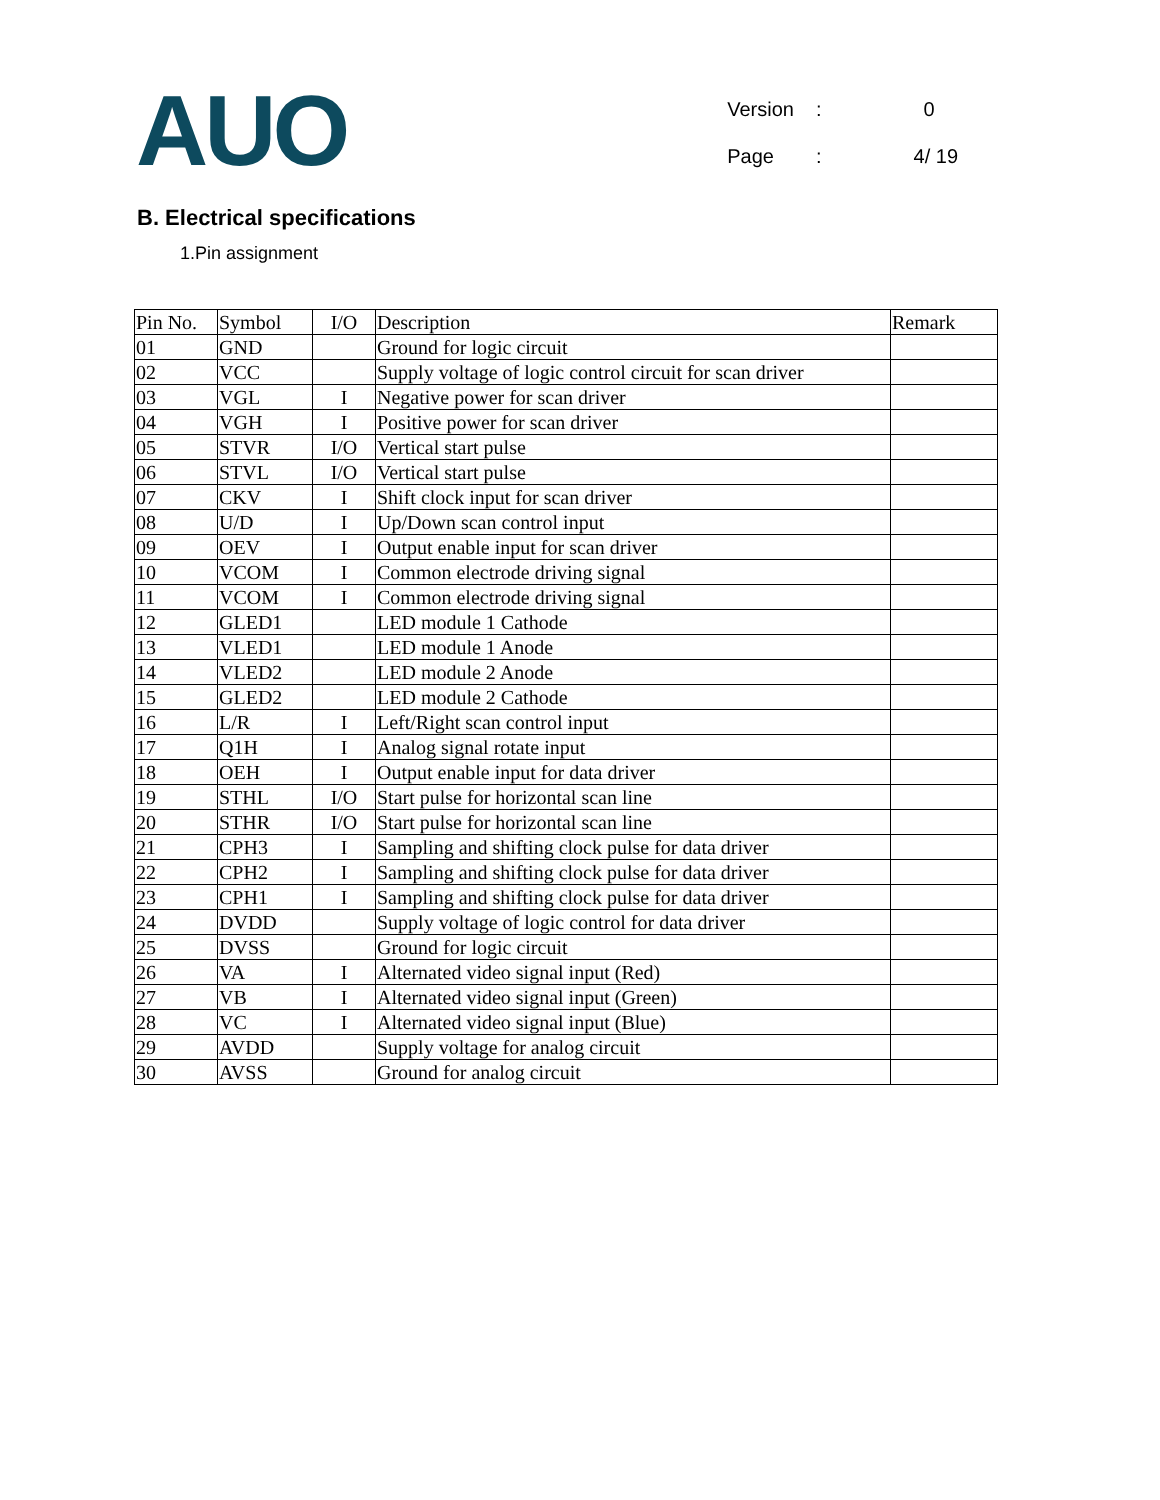AUO
| Version | : | 0 |
| Page | : | 4/ 19 |
B. Electrical specifications
1.Pin assignment
| Pin No. | Symbol | I/O | Description | Remark |
| --- | --- | --- | --- | --- |
| 01 | GND | | Ground for logic circuit | |
| 02 | VCC | | Supply voltage of logic control circuit for scan driver | |
| 03 | VGL | I | Negative power for scan driver | |
| 04 | VGH | I | Positive power for scan driver | |
| 05 | STVR | I/O | Vertical start pulse | |
| 06 | STVL | I/O | Vertical start pulse | |
| 07 | CKV | I | Shift clock input for scan driver | |
| 08 | U/D | I | Up/Down scan control input | |
| 09 | OEV | I | Output enable input for scan driver | |
| 10 | VCOM | I | Common electrode driving signal | |
| 11 | VCOM | I | Common electrode driving signal | |
| 12 | GLED1 | | LED module 1 Cathode | |
| 13 | VLED1 | | LED module 1 Anode | |
| 14 | VLED2 | | LED module 2 Anode | |
| 15 | GLED2 | | LED module 2 Cathode | |
| 16 | L/R | I | Left/Right scan control input | |
| 17 | Q1H | I | Analog signal rotate input | |
| 18 | OEH | I | Output enable input for data driver | |
| 19 | STHL | I/O | Start pulse for horizontal scan line | |
| 20 | STHR | I/O | Start pulse for horizontal scan line | |
| 21 | CPH3 | I | Sampling and shifting clock pulse for data driver | |
| 22 | CPH2 | I | Sampling and shifting clock pulse for data driver | |
| 23 | CPH1 | I | Sampling and shifting clock pulse for data driver | |
| 24 | DVDD | | Supply voltage of logic control for data driver | |
| 25 | DVSS | | Ground for logic circuit | |
| 26 | VA | I | Alternated video signal input (Red) | |
| 27 | VB | I | Alternated video signal input (Green) | |
| 28 | VC | I | Alternated video signal input (Blue) | |
| 29 | AVDD | | Supply voltage for analog circuit | |
| 30 | AVSS | | Ground for analog circuit | |